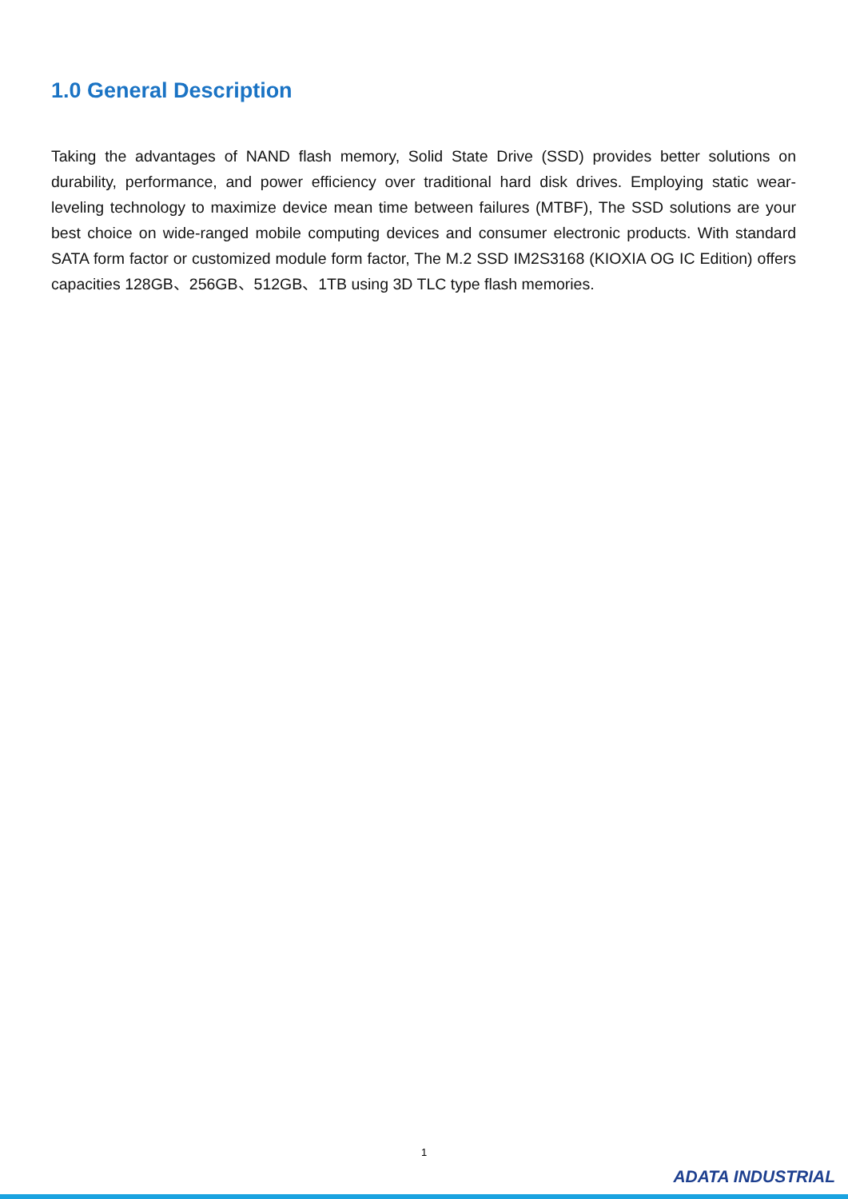1.0 General Description
Taking the advantages of NAND flash memory, Solid State Drive (SSD) provides better solutions on durability, performance, and power efficiency over traditional hard disk drives. Employing static wear-leveling technology to maximize device mean time between failures (MTBF), The SSD solutions are your best choice on wide-ranged mobile computing devices and consumer electronic products. With standard SATA form factor or customized module form factor, The M.2 SSD IM2S3168 (KIOXIA OG IC Edition) offers capacities 128GB、256GB、512GB、1TB using 3D TLC type flash memories.
1
ADATA INDUSTRIAL